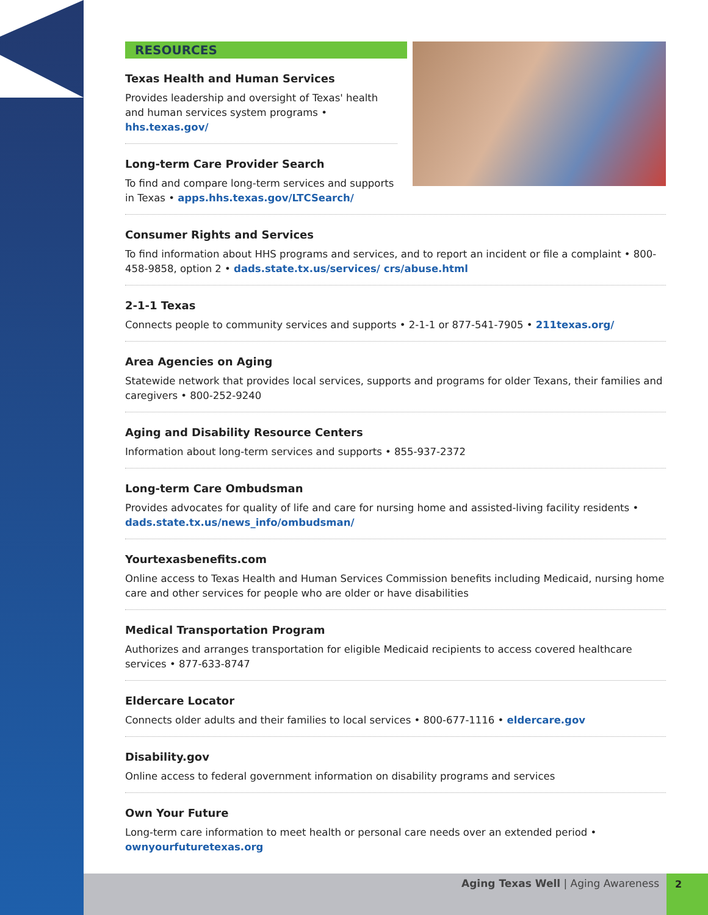RESOURCES
Texas Health and Human Services
Provides leadership and oversight of Texas' health and human services system programs • hhs.texas.gov/
Long-term Care Provider Search
To find and compare long-term services and supports in Texas • apps.hhs.texas.gov/LTCSearch/
Consumer Rights and Services
To find information about HHS programs and services, and to report an incident or file a complaint • 800-458-9858, option 2 • dads.state.tx.us/services/ crs/abuse.html
2-1-1 Texas
Connects people to community services and supports • 2-1-1 or 877-541-7905 • 211texas.org/
Area Agencies on Aging
Statewide network that provides local services, supports and programs for older Texans, their families and caregivers • 800-252-9240
Aging and Disability Resource Centers
Information about long-term services and supports • 855-937-2372
Long-term Care Ombudsman
Provides advocates for quality of life and care for nursing home and assisted-living facility residents • dads.state.tx.us/news_info/ombudsman/
Yourtexasbenefits.com
Online access to Texas Health and Human Services Commission benefits including Medicaid, nursing home care and other services for people who are older or have disabilities
Medical Transportation Program
Authorizes and arranges transportation for eligible Medicaid recipients to access covered healthcare services • 877-633-8747
Eldercare Locator
Connects older adults and their families to local services • 800-677-1116 • eldercare.gov
Disability.gov
Online access to federal government information on disability programs and services
Own Your Future
Long-term care information to meet health or personal care needs over an extended period • ownyourfuturetexas.org
Aging Texas Well | Aging Awareness
2